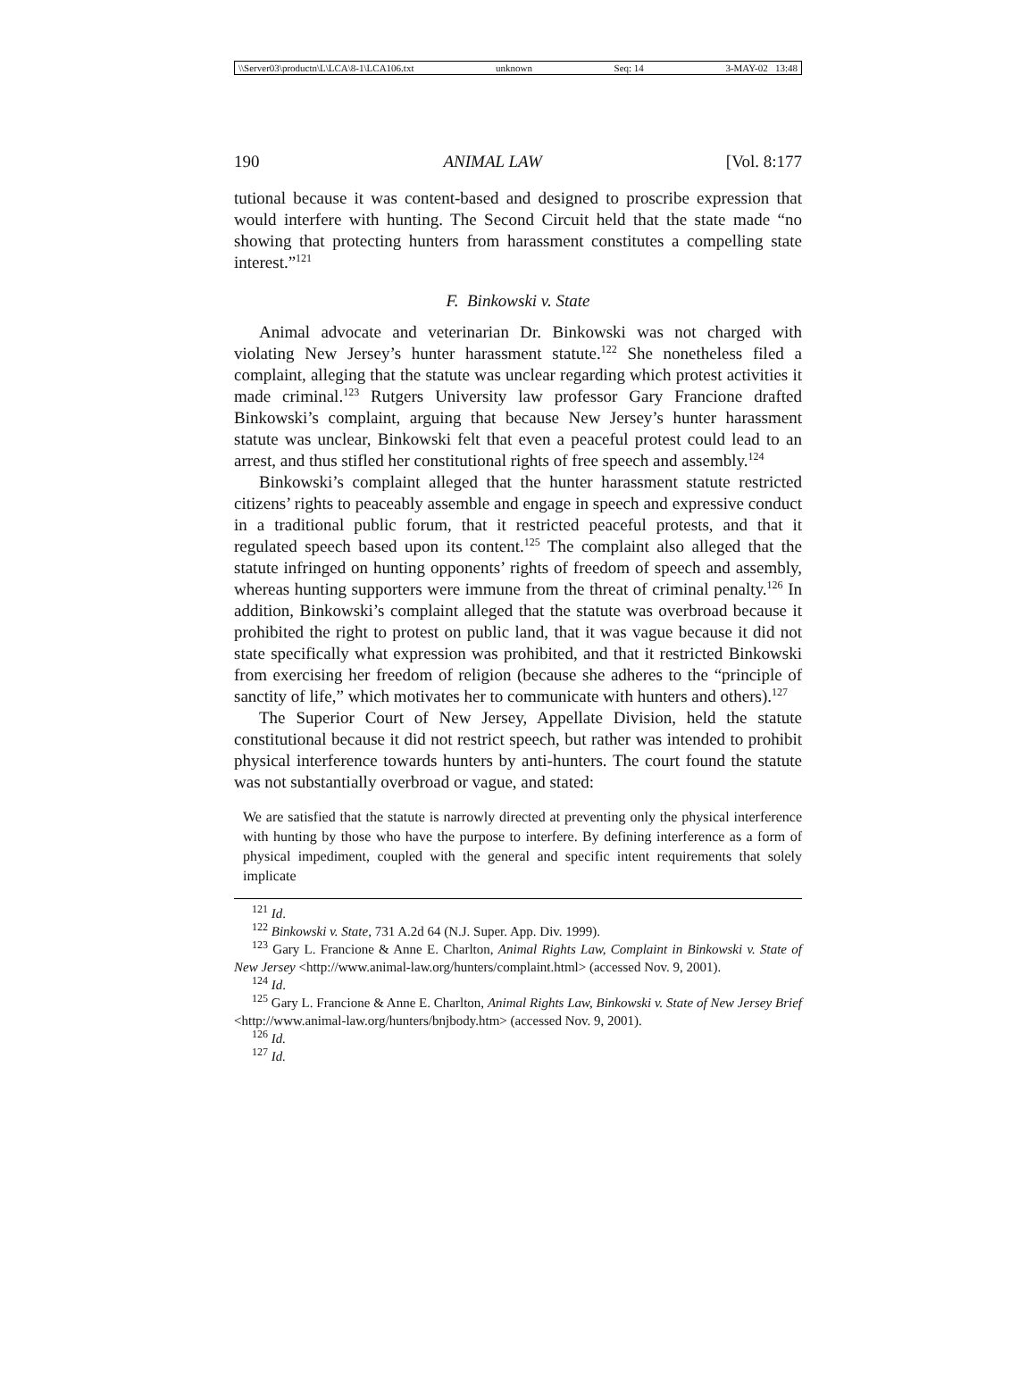\\Server03\productn\L\LCA\8-1\LCA106.txt unknown Seq: 14 3-MAY-02 13:48
190 ANIMAL LAW [Vol. 8:177
tutional because it was content-based and designed to proscribe expression that would interfere with hunting. The Second Circuit held that the state made “no showing that protecting hunters from harassment constitutes a compelling state interest.”<sup>121</sup>
F. Binkowski v. State
Animal advocate and veterinarian Dr. Binkowski was not charged with violating New Jersey’s hunter harassment statute.<sup>122</sup> She nonetheless filed a complaint, alleging that the statute was unclear regarding which protest activities it made criminal.<sup>123</sup> Rutgers University law professor Gary Francione drafted Binkowski’s complaint, arguing that because New Jersey’s hunter harassment statute was unclear, Binkowski felt that even a peaceful protest could lead to an arrest, and thus stifled her constitutional rights of free speech and assembly.<sup>124</sup>
Binkowski’s complaint alleged that the hunter harassment statute restricted citizens’ rights to peaceably assemble and engage in speech and expressive conduct in a traditional public forum, that it restricted peaceful protests, and that it regulated speech based upon its content.<sup>125</sup> The complaint also alleged that the statute infringed on hunting opponents’ rights of freedom of speech and assembly, whereas hunting supporters were immune from the threat of criminal penalty.<sup>126</sup> In addition, Binkowski’s complaint alleged that the statute was overbroad because it prohibited the right to protest on public land, that it was vague because it did not state specifically what expression was prohibited, and that it restricted Binkowski from exercising her freedom of religion (because she adheres to the “principle of sanctity of life,” which motivates her to communicate with hunters and others).<sup>127</sup>
The Superior Court of New Jersey, Appellate Division, held the statute constitutional because it did not restrict speech, but rather was intended to prohibit physical interference towards hunters by anti-hunters. The court found the statute was not substantially overbroad or vague, and stated:
We are satisfied that the statute is narrowly directed at preventing only the physical interference with hunting by those who have the purpose to interfere. By defining interference as a form of physical impediment, coupled with the general and specific intent requirements that solely implicate
<sup>121</sup> Id.
<sup>122</sup> Binkowski v. State, 731 A.2d 64 (N.J. Super. App. Div. 1999).
<sup>123</sup> Gary L. Francione & Anne E. Charlton, Animal Rights Law, Complaint in Binkowski v. State of New Jersey <http://www.animal-law.org/hunters/complaint.html> (accessed Nov. 9, 2001).
<sup>124</sup> Id.
<sup>125</sup> Gary L. Francione & Anne E. Charlton, Animal Rights Law, Binkowski v. State of New Jersey Brief <http://www.animal-law.org/hunters/bnjbody.htm> (accessed Nov. 9, 2001).
<sup>126</sup> Id.
<sup>127</sup> Id.